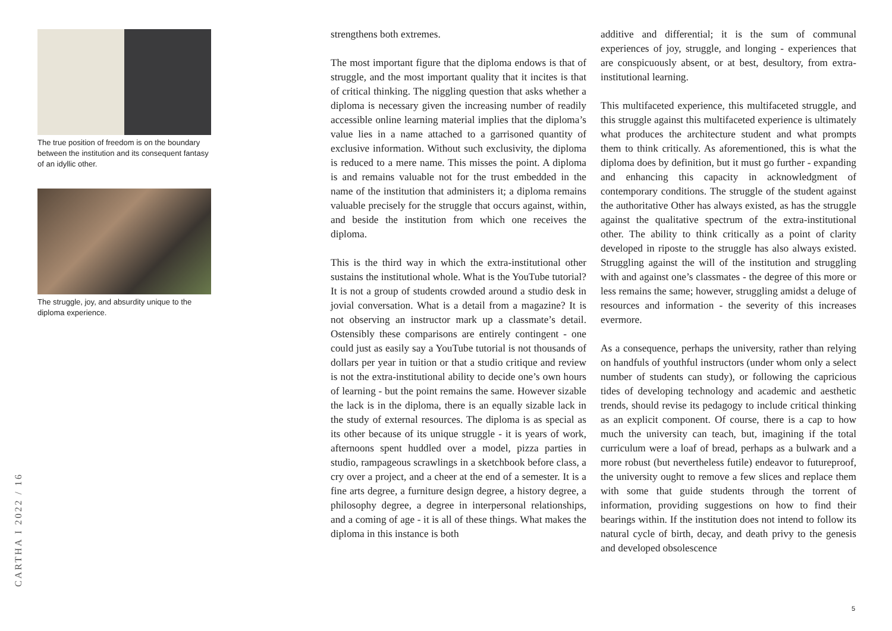The true position of freedom is on the boundary between the institution and its consequent fantasy of an idyllic other.
The struggle, joy, and absurdity unique to the diploma experience.
strengthens both extremes.
The most important figure that the diploma endows is that of struggle, and the most important quality that it incites is that of critical thinking. The niggling question that asks whether a diploma is necessary given the increasing number of readily accessible online learning material implies that the diploma’s value lies in a name attached to a garrisoned quantity of exclusive information. Without such exclusivity, the diploma is reduced to a mere name. This misses the point. A diploma is and remains valuable not for the trust embedded in the name of the institution that administers it; a diploma remains valuable precisely for the struggle that occurs against, within, and beside the institution from which one receives the diploma.
This is the third way in which the extra-institutional other sustains the institutional whole. What is the YouTube tutorial? It is not a group of students crowded around a studio desk in jovial conversation. What is a detail from a magazine? It is not observing an instructor mark up a classmate’s detail. Ostensibly these comparisons are entirely contingent - one could just as easily say a YouTube tutorial is not thousands of dollars per year in tuition or that a studio critique and review is not the extra-institutional ability to decide one’s own hours of learning - but the point remains the same. However sizable the lack is in the diploma, there is an equally sizable lack in the study of external resources. The diploma is as special as its other because of its unique struggle - it is years of work, afternoons spent huddled over a model, pizza parties in studio, rampageous scrawlings in a sketchbook before class, a cry over a project, and a cheer at the end of a semester. It is a fine arts degree, a furniture design degree, a history degree, a philosophy degree, a degree in interpersonal relationships, and a coming of age - it is all of these things. What makes the diploma in this instance is both
additive and differential; it is the sum of communal experiences of joy, struggle, and longing - experiences that are conspicuously absent, or at best, desultory, from extra-institutional learning.
This multifaceted experience, this multifaceted struggle, and this struggle against this multifaceted experience is ultimately what produces the architecture student and what prompts them to think critically. As aforementioned, this is what the diploma does by definition, but it must go further - expanding and enhancing this capacity in acknowledgment of contemporary conditions. The struggle of the student against the authoritative Other has always existed, as has the struggle against the qualitative spectrum of the extra-institutional other. The ability to think critically as a point of clarity developed in riposte to the struggle has also always existed. Struggling against the will of the institution and struggling with and against one’s classmates - the degree of this more or less remains the same; however, struggling amidst a deluge of resources and information - the severity of this increases evermore.
As a consequence, perhaps the university, rather than relying on handfuls of youthful instructors (under whom only a select number of students can study), or following the capricious tides of developing technology and academic and aesthetic trends, should revise its pedagogy to include critical thinking as an explicit component. Of course, there is a cap to how much the university can teach, but, imagining if the total curriculum were a loaf of bread, perhaps as a bulwark and a more robust (but nevertheless futile) endeavor to futureproof, the university ought to remove a few slices and replace them with some that guide students through the torrent of information, providing suggestions on how to find their bearings within. If the institution does not intend to follow its natural cycle of birth, decay, and death privy to the genesis and developed obsolescence
CARTHA I 2022 / 16
5